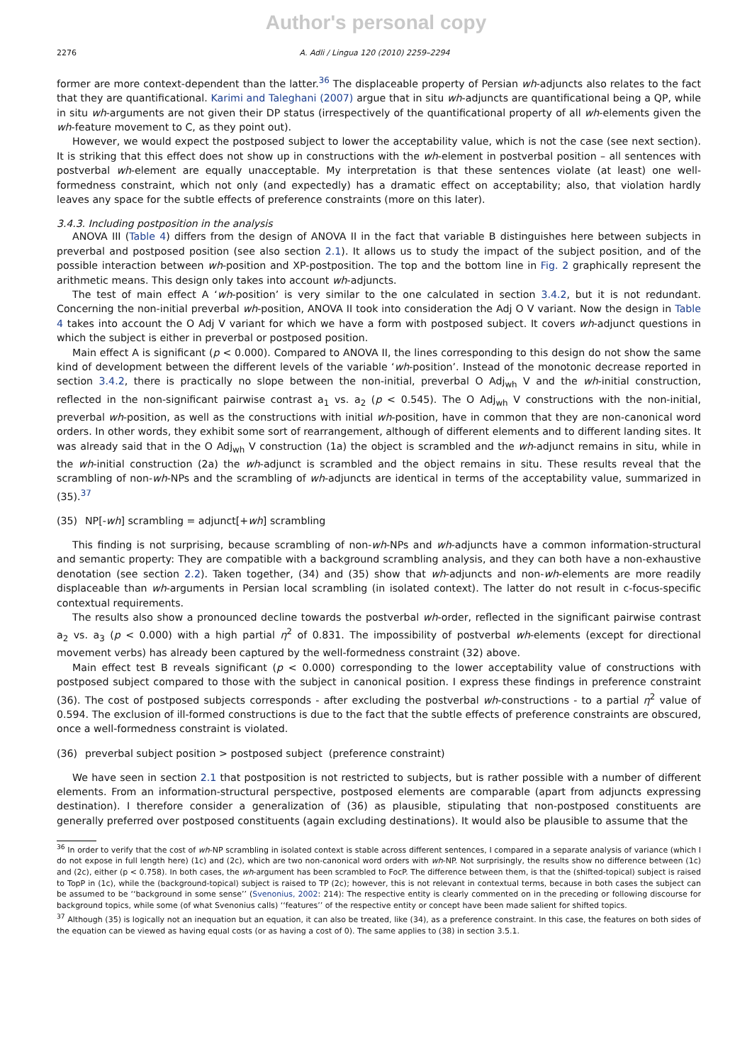Author's personal copy
2276 A. Adli / Lingua 120 (2010) 2259–2294
former are more context-dependent than the latter.<sup>36</sup> The displaceable property of Persian wh-adjuncts also relates to the fact that they are quantificational. Karimi and Taleghani (2007) argue that in situ wh-adjuncts are quantificational being a QP, while in situ wh-arguments are not given their DP status (irrespectively of the quantificational property of all wh-elements given the wh-feature movement to C, as they point out).
However, we would expect the postposed subject to lower the acceptability value, which is not the case (see next section). It is striking that this effect does not show up in constructions with the wh-element in postverbal position – all sentences with postverbal wh-element are equally unacceptable. My interpretation is that these sentences violate (at least) one well-formedness constraint, which not only (and expectedly) has a dramatic effect on acceptability; also, that violation hardly leaves any space for the subtle effects of preference constraints (more on this later).
3.4.3. Including postposition in the analysis
ANOVA III (Table 4) differs from the design of ANOVA II in the fact that variable B distinguishes here between subjects in preverbal and postposed position (see also section 2.1). It allows us to study the impact of the subject position, and of the possible interaction between wh-position and XP-postposition. The top and the bottom line in Fig. 2 graphically represent the arithmetic means. This design only takes into account wh-adjuncts.
The test of main effect A ‘wh-position’ is very similar to the one calculated in section 3.4.2, but it is not redundant. Concerning the non-initial preverbal wh-position, ANOVA II took into consideration the Adj O V variant. Now the design in Table 4 takes into account the O Adj V variant for which we have a form with postposed subject. It covers wh-adjunct questions in which the subject is either in preverbal or postposed position.
Main effect A is significant (p < 0.000). Compared to ANOVA II, the lines corresponding to this design do not show the same kind of development between the different levels of the variable ‘wh-position’. Instead of the monotonic decrease reported in section 3.4.2, there is practically no slope between the non-initial, preverbal O Adj<sub>wh</sub> V and the wh-initial construction, reflected in the non-significant pairwise contrast a<sub>1</sub> vs. a<sub>2</sub> (p < 0.545). The O Adj<sub>wh</sub> V constructions with the non-initial, preverbal wh-position, as well as the constructions with initial wh-position, have in common that they are non-canonical word orders. In other words, they exhibit some sort of rearrangement, although of different elements and to different landing sites. It was already said that in the O Adj<sub>wh</sub> V construction (1a) the object is scrambled and the wh-adjunct remains in situ, while in the wh-initial construction (2a) the wh-adjunct is scrambled and the object remains in situ. These results reveal that the scrambling of non-wh-NPs and the scrambling of wh-adjuncts are identical in terms of the acceptability value, summarized in (35).<sup>37</sup>
(35) NP[-wh] scrambling = adjunct[+wh] scrambling
This finding is not surprising, because scrambling of non-wh-NPs and wh-adjuncts have a common information-structural and semantic property: They are compatible with a background scrambling analysis, and they can both have a non-exhaustive denotation (see section 2.2). Taken together, (34) and (35) show that wh-adjuncts and non-wh-elements are more readily displaceable than wh-arguments in Persian local scrambling (in isolated context). The latter do not result in c-focus-specific contextual requirements.
The results also show a pronounced decline towards the postverbal wh-order, reflected in the significant pairwise contrast a<sub>2</sub> vs. a<sub>3</sub> (p < 0.000) with a high partial η<sup>2</sup> of 0.831. The impossibility of postverbal wh-elements (except for directional movement verbs) has already been captured by the well-formedness constraint (32) above.
Main effect test B reveals significant (p < 0.000) corresponding to the lower acceptability value of constructions with postposed subject compared to those with the subject in canonical position. I express these findings in preference constraint (36). The cost of postposed subjects corresponds - after excluding the postverbal wh-constructions - to a partial η<sup>2</sup> value of 0.594. The exclusion of ill-formed constructions is due to the fact that the subtle effects of preference constraints are obscured, once a well-formedness constraint is violated.
(36) preverbal subject position > postposed subject (preference constraint)
We have seen in section 2.1 that postposition is not restricted to subjects, but is rather possible with a number of different elements. From an information-structural perspective, postposed elements are comparable (apart from adjuncts expressing destination). I therefore consider a generalization of (36) as plausible, stipulating that non-postposed constituents are generally preferred over postposed constituents (again excluding destinations). It would also be plausible to assume that the
<sup>36</sup> In order to verify that the cost of wh-NP scrambling in isolated context is stable across different sentences, I compared in a separate analysis of variance (which I do not expose in full length here) (1c) and (2c), which are two non-canonical word orders with wh-NP. Not surprisingly, the results show no difference between (1c) and (2c), either (p < 0.758). In both cases, the wh-argument has been scrambled to FocP. The difference between them, is that the (shifted-topical) subject is raised to TopP in (1c), while the (background-topical) subject is raised to TP (2c); however, this is not relevant in contextual terms, because in both cases the subject can be assumed to be ‘‘background in some sense’’ (Svenonius, 2002: 214): The respective entity is clearly commented on in the preceding or following discourse for background topics, while some (of what Svenonius calls) ‘‘features’’ of the respective entity or concept have been made salient for shifted topics.
<sup>37</sup> Although (35) is logically not an inequation but an equation, it can also be treated, like (34), as a preference constraint. In this case, the features on both sides of the equation can be viewed as having equal costs (or as having a cost of 0). The same applies to (38) in section 3.5.1.